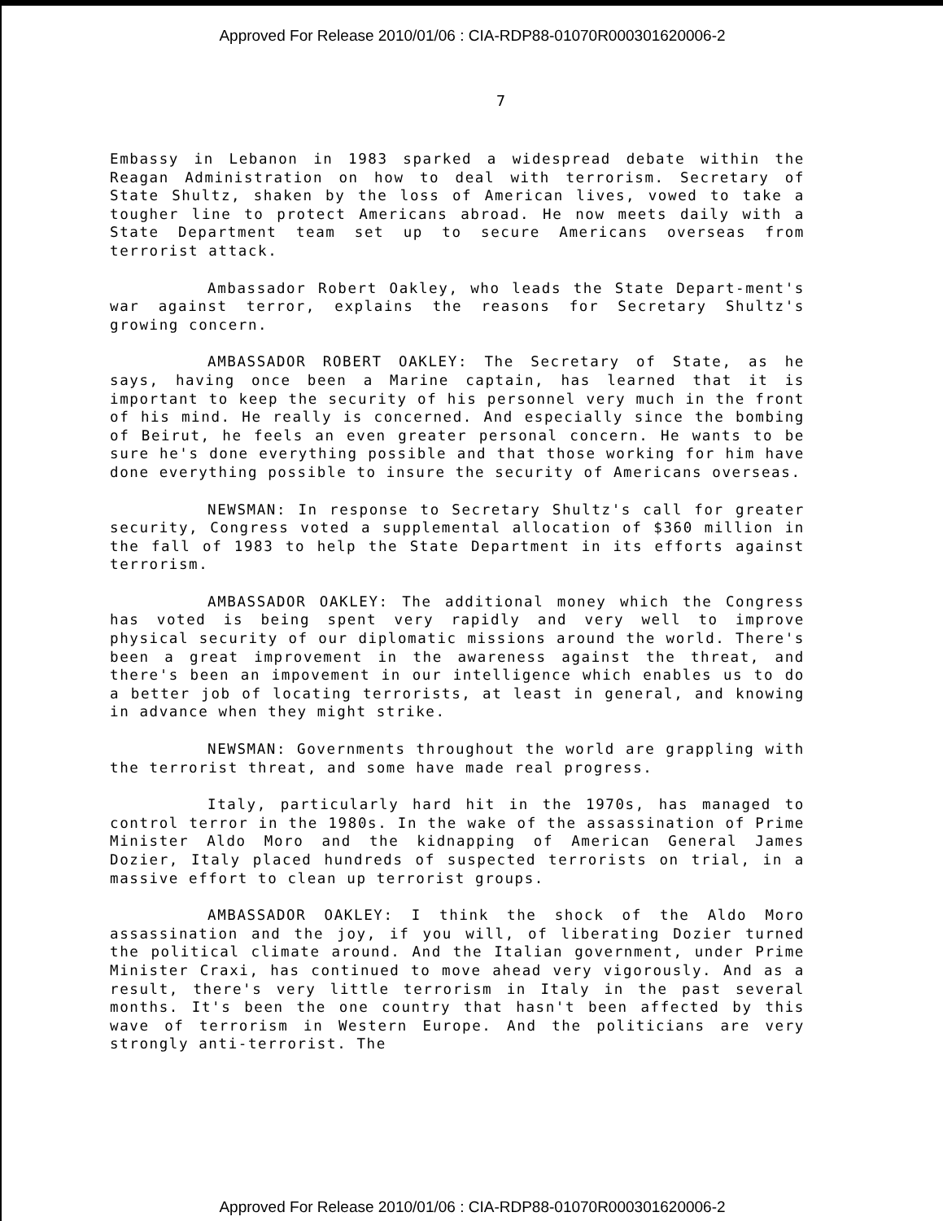Approved For Release 2010/01/06 : CIA-RDP88-01070R000301620006-2
7
Embassy in Lebanon in 1983 sparked a widespread debate within the Reagan Administration on how to deal with terrorism. Secretary of State Shultz, shaken by the loss of American lives, vowed to take a tougher line to protect Americans abroad. He now meets daily with a State Department team set up to secure Americans overseas from terrorist attack.
Ambassador Robert Oakley, who leads the State Depart-ment's war against terror, explains the reasons for Secretary Shultz's growing concern.
AMBASSADOR ROBERT OAKLEY: The Secretary of State, as he says, having once been a Marine captain, has learned that it is important to keep the security of his personnel very much in the front of his mind. He really is concerned. And especially since the bombing of Beirut, he feels an even greater personal concern. He wants to be sure he's done everything possible and that those working for him have done everything possible to insure the security of Americans overseas.
NEWSMAN: In response to Secretary Shultz's call for greater security, Congress voted a supplemental allocation of $360 million in the fall of 1983 to help the State Department in its efforts against terrorism.
AMBASSADOR OAKLEY: The additional money which the Congress has voted is being spent very rapidly and very well to improve physical security of our diplomatic missions around the world. There's been a great improvement in the awareness against the threat, and there's been an impovement in our intelligence which enables us to do a better job of locating terrorists, at least in general, and knowing in advance when they might strike.
NEWSMAN: Governments throughout the world are grappling with the terrorist threat, and some have made real progress.
Italy, particularly hard hit in the 1970s, has managed to control terror in the 1980s. In the wake of the assassination of Prime Minister Aldo Moro and the kidnapping of American General James Dozier, Italy placed hundreds of suspected terrorists on trial, in a massive effort to clean up terrorist groups.
AMBASSADOR OAKLEY: I think the shock of the Aldo Moro assassination and the joy, if you will, of liberating Dozier turned the political climate around. And the Italian government, under Prime Minister Craxi, has continued to move ahead very vigorously. And as a result, there's very little terrorism in Italy in the past several months. It's been the one country that hasn't been affected by this wave of terrorism in Western Europe. And the politicians are very strongly anti-terrorist. The
Approved For Release 2010/01/06 : CIA-RDP88-01070R000301620006-2